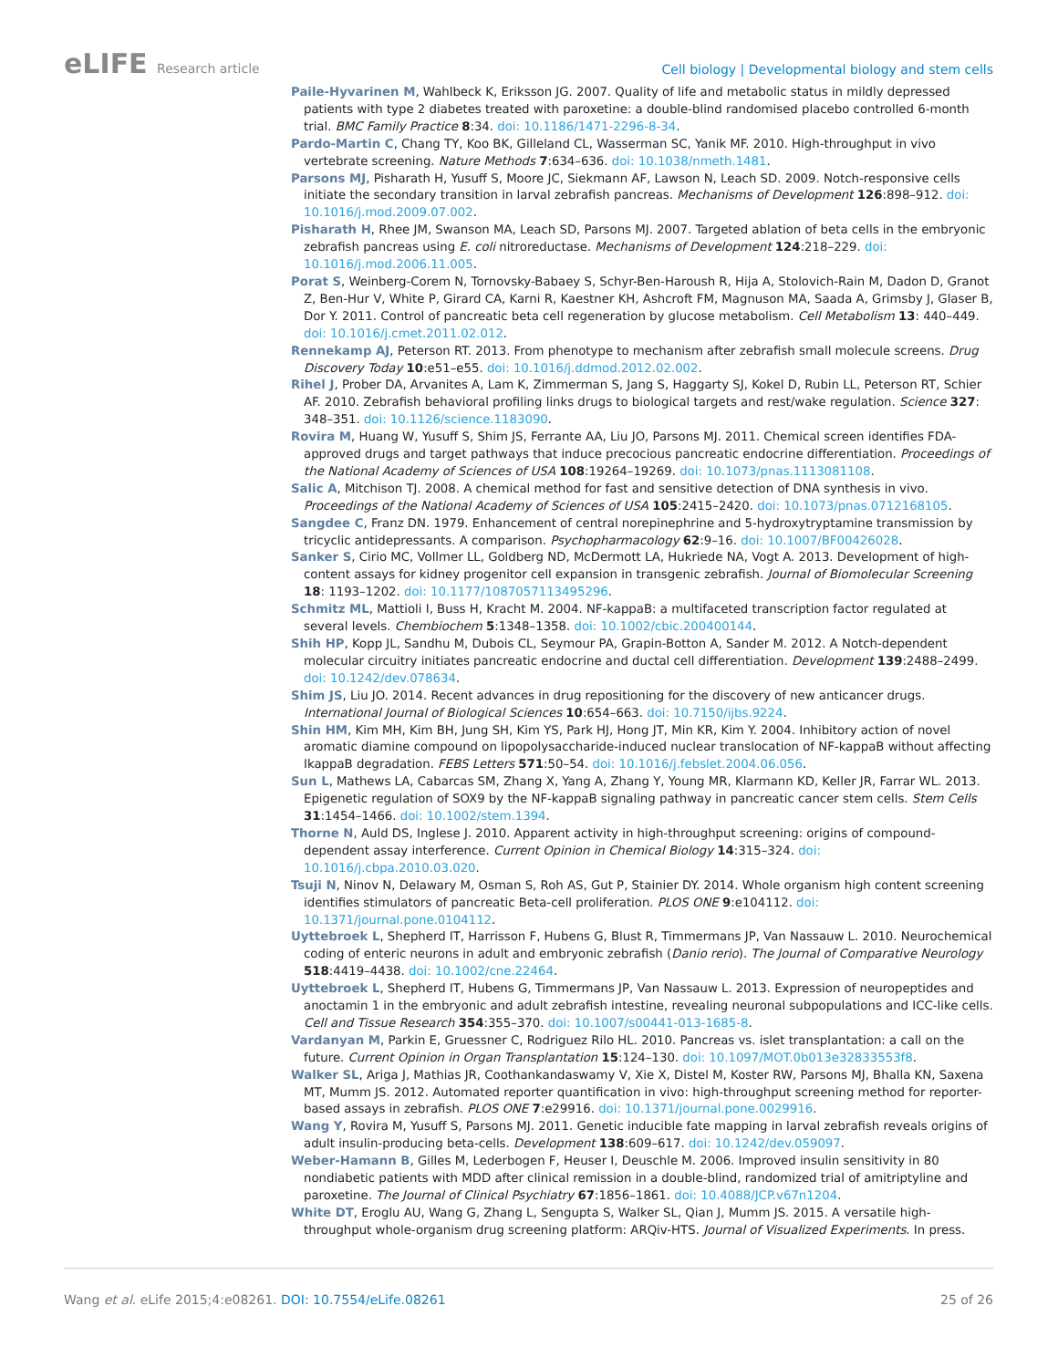eLIFE Research article
Cell biology | Developmental biology and stem cells
Paile-Hyvarinen M, Wahlbeck K, Eriksson JG. 2007. Quality of life and metabolic status in mildly depressed patients with type 2 diabetes treated with paroxetine: a double-blind randomised placebo controlled 6-month trial. BMC Family Practice 8:34. doi: 10.1186/1471-2296-8-34.
Pardo-Martin C, Chang TY, Koo BK, Gilleland CL, Wasserman SC, Yanik MF. 2010. High-throughput in vivo vertebrate screening. Nature Methods 7:634–636. doi: 10.1038/nmeth.1481.
Parsons MJ, Pisharath H, Yusuff S, Moore JC, Siekmann AF, Lawson N, Leach SD. 2009. Notch-responsive cells initiate the secondary transition in larval zebrafish pancreas. Mechanisms of Development 126:898–912. doi: 10.1016/j.mod.2009.07.002.
Pisharath H, Rhee JM, Swanson MA, Leach SD, Parsons MJ. 2007. Targeted ablation of beta cells in the embryonic zebrafish pancreas using E. coli nitroreductase. Mechanisms of Development 124:218–229. doi: 10.1016/j.mod.2006.11.005.
Porat S, Weinberg-Corem N, Tornovsky-Babaey S, Schyr-Ben-Haroush R, Hija A, Stolovich-Rain M, Dadon D, Granot Z, Ben-Hur V, White P, Girard CA, Karni R, Kaestner KH, Ashcroft FM, Magnuson MA, Saada A, Grimsby J, Glaser B, Dor Y. 2011. Control of pancreatic beta cell regeneration by glucose metabolism. Cell Metabolism 13: 440–449. doi: 10.1016/j.cmet.2011.02.012.
Rennekamp AJ, Peterson RT. 2013. From phenotype to mechanism after zebrafish small molecule screens. Drug Discovery Today 10:e51–e55. doi: 10.1016/j.ddmod.2012.02.002.
Rihel J, Prober DA, Arvanites A, Lam K, Zimmerman S, Jang S, Haggarty SJ, Kokel D, Rubin LL, Peterson RT, Schier AF. 2010. Zebrafish behavioral profiling links drugs to biological targets and rest/wake regulation. Science 327: 348–351. doi: 10.1126/science.1183090.
Rovira M, Huang W, Yusuff S, Shim JS, Ferrante AA, Liu JO, Parsons MJ. 2011. Chemical screen identifies FDA-approved drugs and target pathways that induce precocious pancreatic endocrine differentiation. Proceedings of the National Academy of Sciences of USA 108:19264–19269. doi: 10.1073/pnas.1113081108.
Salic A, Mitchison TJ. 2008. A chemical method for fast and sensitive detection of DNA synthesis in vivo. Proceedings of the National Academy of Sciences of USA 105:2415–2420. doi: 10.1073/pnas.0712168105.
Sangdee C, Franz DN. 1979. Enhancement of central norepinephrine and 5-hydroxytryptamine transmission by tricyclic antidepressants. A comparison. Psychopharmacology 62:9–16. doi: 10.1007/BF00426028.
Sanker S, Cirio MC, Vollmer LL, Goldberg ND, McDermott LA, Hukriede NA, Vogt A. 2013. Development of high-content assays for kidney progenitor cell expansion in transgenic zebrafish. Journal of Biomolecular Screening 18: 1193–1202. doi: 10.1177/1087057113495296.
Schmitz ML, Mattioli I, Buss H, Kracht M. 2004. NF-kappaB: a multifaceted transcription factor regulated at several levels. Chembiochem 5:1348–1358. doi: 10.1002/cbic.200400144.
Shih HP, Kopp JL, Sandhu M, Dubois CL, Seymour PA, Grapin-Botton A, Sander M. 2012. A Notch-dependent molecular circuitry initiates pancreatic endocrine and ductal cell differentiation. Development 139:2488–2499. doi: 10.1242/dev.078634.
Shim JS, Liu JO. 2014. Recent advances in drug repositioning for the discovery of new anticancer drugs. International Journal of Biological Sciences 10:654–663. doi: 10.7150/ijbs.9224.
Shin HM, Kim MH, Kim BH, Jung SH, Kim YS, Park HJ, Hong JT, Min KR, Kim Y. 2004. Inhibitory action of novel aromatic diamine compound on lipopolysaccharide-induced nuclear translocation of NF-kappaB without affecting IkappaB degradation. FEBS Letters 571:50–54. doi: 10.1016/j.febslet.2004.06.056.
Sun L, Mathews LA, Cabarcas SM, Zhang X, Yang A, Zhang Y, Young MR, Klarmann KD, Keller JR, Farrar WL. 2013. Epigenetic regulation of SOX9 by the NF-kappaB signaling pathway in pancreatic cancer stem cells. Stem Cells 31:1454–1466. doi: 10.1002/stem.1394.
Thorne N, Auld DS, Inglese J. 2010. Apparent activity in high-throughput screening: origins of compound-dependent assay interference. Current Opinion in Chemical Biology 14:315–324. doi: 10.1016/j.cbpa.2010.03.020.
Tsuji N, Ninov N, Delawary M, Osman S, Roh AS, Gut P, Stainier DY. 2014. Whole organism high content screening identifies stimulators of pancreatic Beta-cell proliferation. PLOS ONE 9:e104112. doi: 10.1371/journal.pone.0104112.
Uyttebroek L, Shepherd IT, Harrisson F, Hubens G, Blust R, Timmermans JP, Van Nassauw L. 2010. Neurochemical coding of enteric neurons in adult and embryonic zebrafish (Danio rerio). The Journal of Comparative Neurology 518:4419–4438. doi: 10.1002/cne.22464.
Uyttebroek L, Shepherd IT, Hubens G, Timmermans JP, Van Nassauw L. 2013. Expression of neuropeptides and anoctamin 1 in the embryonic and adult zebrafish intestine, revealing neuronal subpopulations and ICC-like cells. Cell and Tissue Research 354:355–370. doi: 10.1007/s00441-013-1685-8.
Vardanyan M, Parkin E, Gruessner C, Rodriguez Rilo HL. 2010. Pancreas vs. islet transplantation: a call on the future. Current Opinion in Organ Transplantation 15:124–130. doi: 10.1097/MOT.0b013e32833553f8.
Walker SL, Ariga J, Mathias JR, Coothankandaswamy V, Xie X, Distel M, Koster RW, Parsons MJ, Bhalla KN, Saxena MT, Mumm JS. 2012. Automated reporter quantification in vivo: high-throughput screening method for reporter-based assays in zebrafish. PLOS ONE 7:e29916. doi: 10.1371/journal.pone.0029916.
Wang Y, Rovira M, Yusuff S, Parsons MJ. 2011. Genetic inducible fate mapping in larval zebrafish reveals origins of adult insulin-producing beta-cells. Development 138:609–617. doi: 10.1242/dev.059097.
Weber-Hamann B, Gilles M, Lederbogen F, Heuser I, Deuschle M. 2006. Improved insulin sensitivity in 80 nondiabetic patients with MDD after clinical remission in a double-blind, randomized trial of amitriptyline and paroxetine. The Journal of Clinical Psychiatry 67:1856–1861. doi: 10.4088/JCP.v67n1204.
White DT, Eroglu AU, Wang G, Zhang L, Sengupta S, Walker SL, Qian J, Mumm JS. 2015. A versatile high-throughput whole-organism drug screening platform: ARQiv-HTS. Journal of Visualized Experiments. In press.
Wang et al. eLife 2015;4:e08261. DOI: 10.7554/eLife.08261
25 of 26